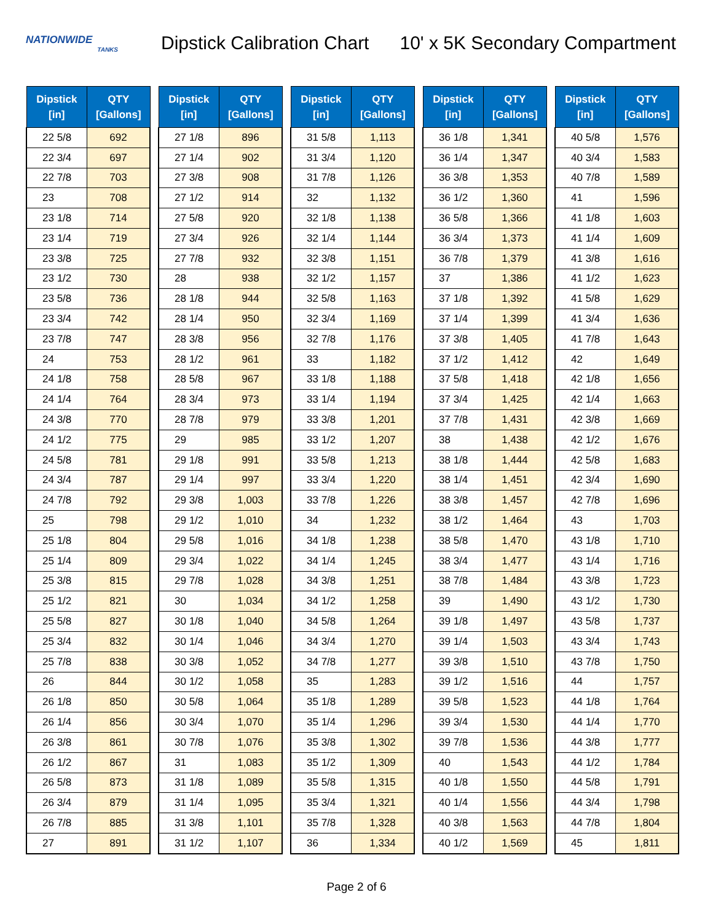NATIONWIDE
TANKS
Dipstick Calibration Chart 10' x 5K Secondary Compartment
| Dipstick [in] | QTY [Gallons] |
| --- | --- |
| 22 5/8 | 692 |
| 22 3/4 | 697 |
| 22 7/8 | 703 |
| 23 | 708 |
| 23 1/8 | 714 |
| 23 1/4 | 719 |
| 23 3/8 | 725 |
| 23 1/2 | 730 |
| 23 5/8 | 736 |
| 23 3/4 | 742 |
| 23 7/8 | 747 |
| 24 | 753 |
| 24 1/8 | 758 |
| 24 1/4 | 764 |
| 24 3/8 | 770 |
| 24 1/2 | 775 |
| 24 5/8 | 781 |
| 24 3/4 | 787 |
| 24 7/8 | 792 |
| 25 | 798 |
| 25 1/8 | 804 |
| 25 1/4 | 809 |
| 25 3/8 | 815 |
| 25 1/2 | 821 |
| 25 5/8 | 827 |
| 25 3/4 | 832 |
| 25 7/8 | 838 |
| 26 | 844 |
| 26 1/8 | 850 |
| 26 1/4 | 856 |
| 26 3/8 | 861 |
| 26 1/2 | 867 |
| 26 5/8 | 873 |
| 26 3/4 | 879 |
| 26 7/8 | 885 |
| 27 | 891 |
| Dipstick [in] | QTY [Gallons] |
| --- | --- |
| 27 1/8 | 896 |
| 27 1/4 | 902 |
| 27 3/8 | 908 |
| 27 1/2 | 914 |
| 27 5/8 | 920 |
| 27 3/4 | 926 |
| 27 7/8 | 932 |
| 28 | 938 |
| 28 1/8 | 944 |
| 28 1/4 | 950 |
| 28 3/8 | 956 |
| 28 1/2 | 961 |
| 28 5/8 | 967 |
| 28 3/4 | 973 |
| 28 7/8 | 979 |
| 29 | 985 |
| 29 1/8 | 991 |
| 29 1/4 | 997 |
| 29 3/8 | 1,003 |
| 29 1/2 | 1,010 |
| 29 5/8 | 1,016 |
| 29 3/4 | 1,022 |
| 29 7/8 | 1,028 |
| 30 | 1,034 |
| 30 1/8 | 1,040 |
| 30 1/4 | 1,046 |
| 30 3/8 | 1,052 |
| 30 1/2 | 1,058 |
| 30 5/8 | 1,064 |
| 30 3/4 | 1,070 |
| 30 7/8 | 1,076 |
| 31 | 1,083 |
| 31 1/8 | 1,089 |
| 31 1/4 | 1,095 |
| 31 3/8 | 1,101 |
| 31 1/2 | 1,107 |
| Dipstick [in] | QTY [Gallons] |
| --- | --- |
| 31 5/8 | 1,113 |
| 31 3/4 | 1,120 |
| 31 7/8 | 1,126 |
| 32 | 1,132 |
| 32 1/8 | 1,138 |
| 32 1/4 | 1,144 |
| 32 3/8 | 1,151 |
| 32 1/2 | 1,157 |
| 32 5/8 | 1,163 |
| 32 3/4 | 1,169 |
| 32 7/8 | 1,176 |
| 33 | 1,182 |
| 33 1/8 | 1,188 |
| 33 1/4 | 1,194 |
| 33 3/8 | 1,201 |
| 33 1/2 | 1,207 |
| 33 5/8 | 1,213 |
| 33 3/4 | 1,220 |
| 33 7/8 | 1,226 |
| 34 | 1,232 |
| 34 1/8 | 1,238 |
| 34 1/4 | 1,245 |
| 34 3/8 | 1,251 |
| 34 1/2 | 1,258 |
| 34 5/8 | 1,264 |
| 34 3/4 | 1,270 |
| 34 7/8 | 1,277 |
| 35 | 1,283 |
| 35 1/8 | 1,289 |
| 35 1/4 | 1,296 |
| 35 3/8 | 1,302 |
| 35 1/2 | 1,309 |
| 35 5/8 | 1,315 |
| 35 3/4 | 1,321 |
| 35 7/8 | 1,328 |
| 36 | 1,334 |
| Dipstick [in] | QTY [Gallons] |
| --- | --- |
| 36 1/8 | 1,341 |
| 36 1/4 | 1,347 |
| 36 3/8 | 1,353 |
| 36 1/2 | 1,360 |
| 36 5/8 | 1,366 |
| 36 3/4 | 1,373 |
| 36 7/8 | 1,379 |
| 37 | 1,386 |
| 37 1/8 | 1,392 |
| 37 1/4 | 1,399 |
| 37 3/8 | 1,405 |
| 37 1/2 | 1,412 |
| 37 5/8 | 1,418 |
| 37 3/4 | 1,425 |
| 37 7/8 | 1,431 |
| 38 | 1,438 |
| 38 1/8 | 1,444 |
| 38 1/4 | 1,451 |
| 38 3/8 | 1,457 |
| 38 1/2 | 1,464 |
| 38 5/8 | 1,470 |
| 38 3/4 | 1,477 |
| 38 7/8 | 1,484 |
| 39 | 1,490 |
| 39 1/8 | 1,497 |
| 39 1/4 | 1,503 |
| 39 3/8 | 1,510 |
| 39 1/2 | 1,516 |
| 39 5/8 | 1,523 |
| 39 3/4 | 1,530 |
| 39 7/8 | 1,536 |
| 40 | 1,543 |
| 40 1/8 | 1,550 |
| 40 1/4 | 1,556 |
| 40 3/8 | 1,563 |
| 40 1/2 | 1,569 |
| Dipstick [in] | QTY [Gallons] |
| --- | --- |
| 40 5/8 | 1,576 |
| 40 3/4 | 1,583 |
| 40 7/8 | 1,589 |
| 41 | 1,596 |
| 41 1/8 | 1,603 |
| 41 1/4 | 1,609 |
| 41 3/8 | 1,616 |
| 41 1/2 | 1,623 |
| 41 5/8 | 1,629 |
| 41 3/4 | 1,636 |
| 41 7/8 | 1,643 |
| 42 | 1,649 |
| 42 1/8 | 1,656 |
| 42 1/4 | 1,663 |
| 42 3/8 | 1,669 |
| 42 1/2 | 1,676 |
| 42 5/8 | 1,683 |
| 42 3/4 | 1,690 |
| 42 7/8 | 1,696 |
| 43 | 1,703 |
| 43 1/8 | 1,710 |
| 43 1/4 | 1,716 |
| 43 3/8 | 1,723 |
| 43 1/2 | 1,730 |
| 43 5/8 | 1,737 |
| 43 3/4 | 1,743 |
| 43 7/8 | 1,750 |
| 44 | 1,757 |
| 44 1/8 | 1,764 |
| 44 1/4 | 1,770 |
| 44 3/8 | 1,777 |
| 44 1/2 | 1,784 |
| 44 5/8 | 1,791 |
| 44 3/4 | 1,798 |
| 44 7/8 | 1,804 |
| 45 | 1,811 |
Page 2 of 6